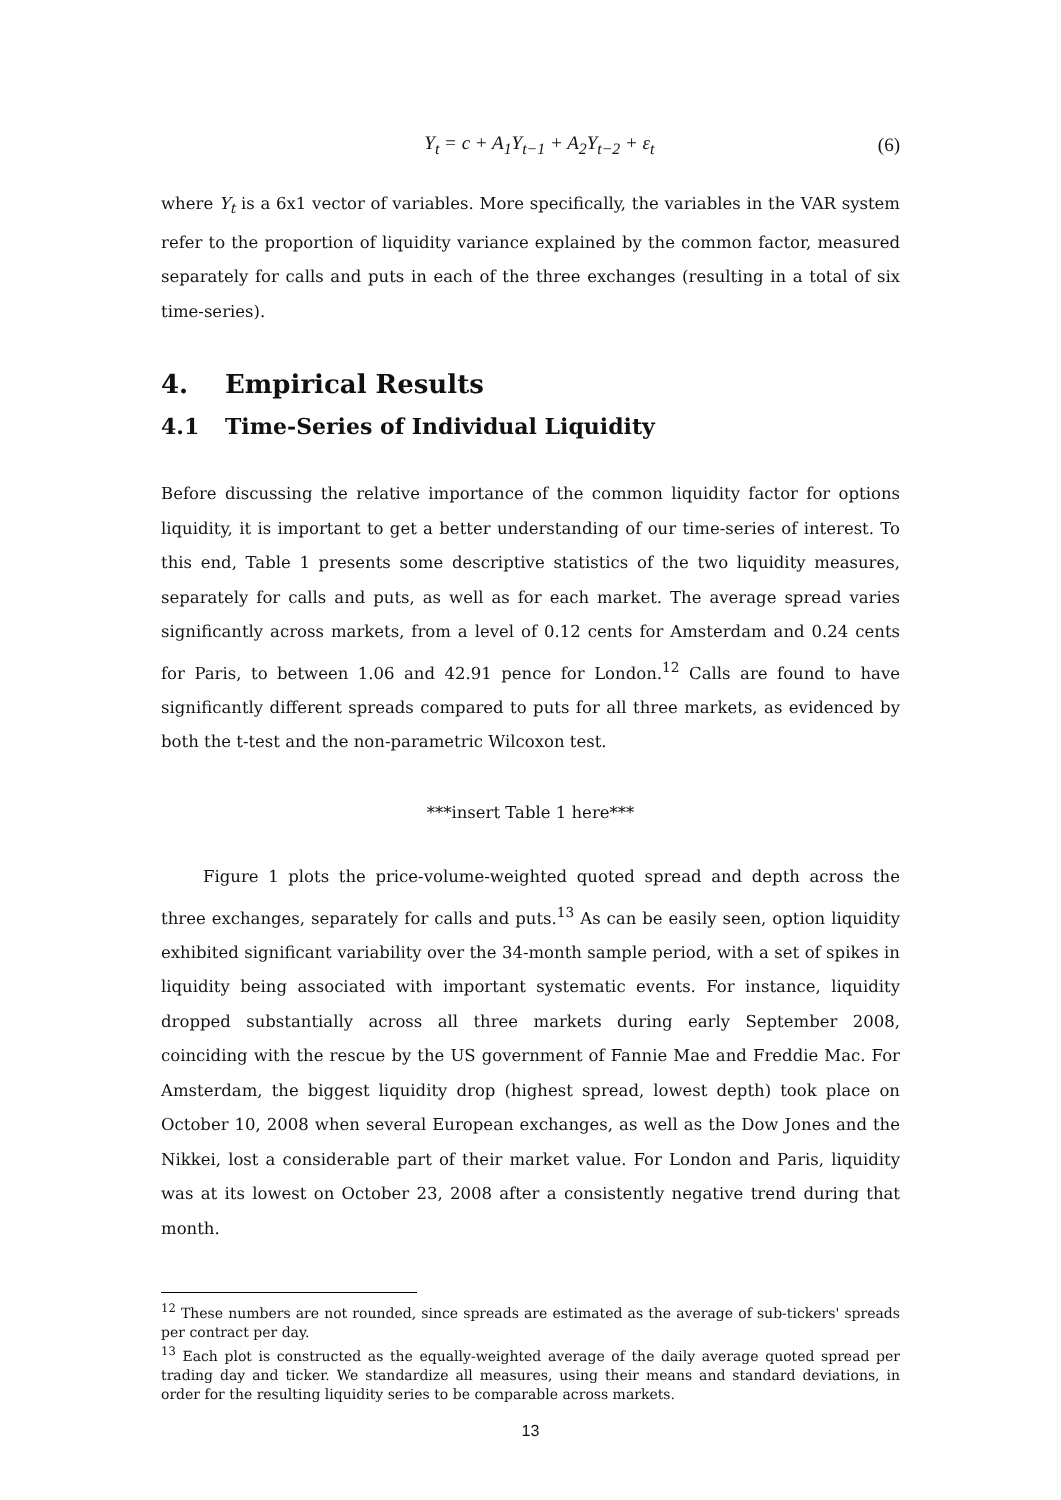Y<sub>t</sub> = c + A<sub>1</sub>Y<sub>t−1</sub> + A<sub>2</sub>Y<sub>t−2</sub> + ε<sub>t</sub> (6)
where Y<sub>t</sub> is a 6x1 vector of variables. More specifically, the variables in the VAR system refer to the proportion of liquidity variance explained by the common factor, measured separately for calls and puts in each of the three exchanges (resulting in a total of six time-series).
4. Empirical Results
4.1 Time-Series of Individual Liquidity
Before discussing the relative importance of the common liquidity factor for options liquidity, it is important to get a better understanding of our time-series of interest. To this end, Table 1 presents some descriptive statistics of the two liquidity measures, separately for calls and puts, as well as for each market. The average spread varies significantly across markets, from a level of 0.12 cents for Amsterdam and 0.24 cents for Paris, to between 1.06 and 42.91 pence for London.<sup>12</sup> Calls are found to have significantly different spreads compared to puts for all three markets, as evidenced by both the t-test and the non-parametric Wilcoxon test.
***insert Table 1 here***
Figure 1 plots the price-volume-weighted quoted spread and depth across the three exchanges, separately for calls and puts.<sup>13</sup> As can be easily seen, option liquidity exhibited significant variability over the 34-month sample period, with a set of spikes in liquidity being associated with important systematic events. For instance, liquidity dropped substantially across all three markets during early September 2008, coinciding with the rescue by the US government of Fannie Mae and Freddie Mac. For Amsterdam, the biggest liquidity drop (highest spread, lowest depth) took place on October 10, 2008 when several European exchanges, as well as the Dow Jones and the Nikkei, lost a considerable part of their market value. For London and Paris, liquidity was at its lowest on October 23, 2008 after a consistently negative trend during that month.
<sup>12</sup> These numbers are not rounded, since spreads are estimated as the average of sub-tickers' spreads per contract per day.
<sup>13</sup> Each plot is constructed as the equally-weighted average of the daily average quoted spread per trading day and ticker. We standardize all measures, using their means and standard deviations, in order for the resulting liquidity series to be comparable across markets.
13